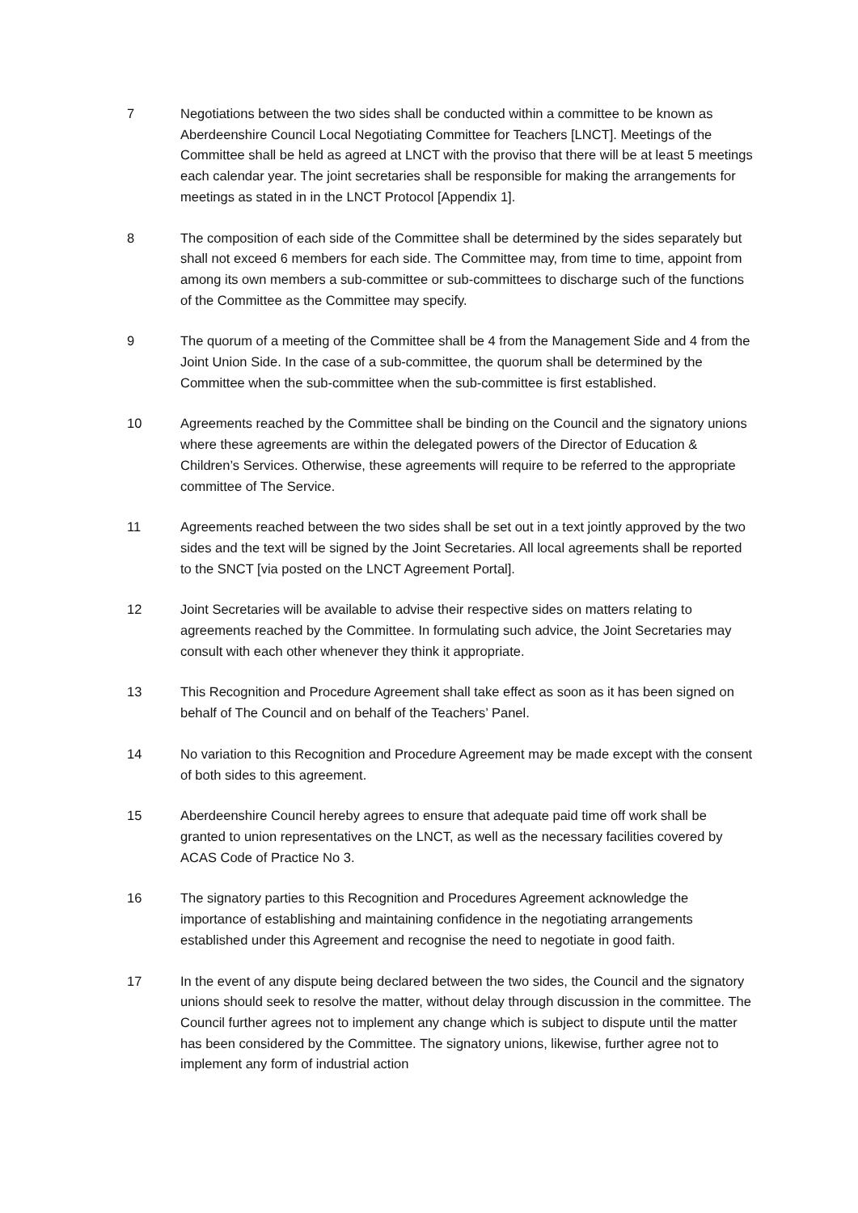7 Negotiations between the two sides shall be conducted within a committee to be known as Aberdeenshire Council Local Negotiating Committee for Teachers [LNCT]. Meetings of the Committee shall be held as agreed at LNCT with the proviso that there will be at least 5 meetings each calendar year. The joint secretaries shall be responsible for making the arrangements for meetings as stated in in the LNCT Protocol [Appendix 1].
8 The composition of each side of the Committee shall be determined by the sides separately but shall not exceed 6 members for each side. The Committee may, from time to time, appoint from among its own members a sub-committee or sub-committees to discharge such of the functions of the Committee as the Committee may specify.
9 The quorum of a meeting of the Committee shall be 4 from the Management Side and 4 from the Joint Union Side. In the case of a sub-committee, the quorum shall be determined by the Committee when the sub-committee when the sub-committee is first established.
10 Agreements reached by the Committee shall be binding on the Council and the signatory unions where these agreements are within the delegated powers of the Director of Education & Children’s Services. Otherwise, these agreements will require to be referred to the appropriate committee of The Service.
11 Agreements reached between the two sides shall be set out in a text jointly approved by the two sides and the text will be signed by the Joint Secretaries. All local agreements shall be reported to the SNCT [via posted on the LNCT Agreement Portal].
12 Joint Secretaries will be available to advise their respective sides on matters relating to agreements reached by the Committee. In formulating such advice, the Joint Secretaries may consult with each other whenever they think it appropriate.
13 This Recognition and Procedure Agreement shall take effect as soon as it has been signed on behalf of The Council and on behalf of the Teachers’ Panel.
14 No variation to this Recognition and Procedure Agreement may be made except with the consent of both sides to this agreement.
15 Aberdeenshire Council hereby agrees to ensure that adequate paid time off work shall be granted to union representatives on the LNCT, as well as the necessary facilities covered by ACAS Code of Practice No 3.
16 The signatory parties to this Recognition and Procedures Agreement acknowledge the importance of establishing and maintaining confidence in the negotiating arrangements established under this Agreement and recognise the need to negotiate in good faith.
17 In the event of any dispute being declared between the two sides, the Council and the signatory unions should seek to resolve the matter, without delay through discussion in the committee. The Council further agrees not to implement any change which is subject to dispute until the matter has been considered by the Committee. The signatory unions, likewise, further agree not to implement any form of industrial action